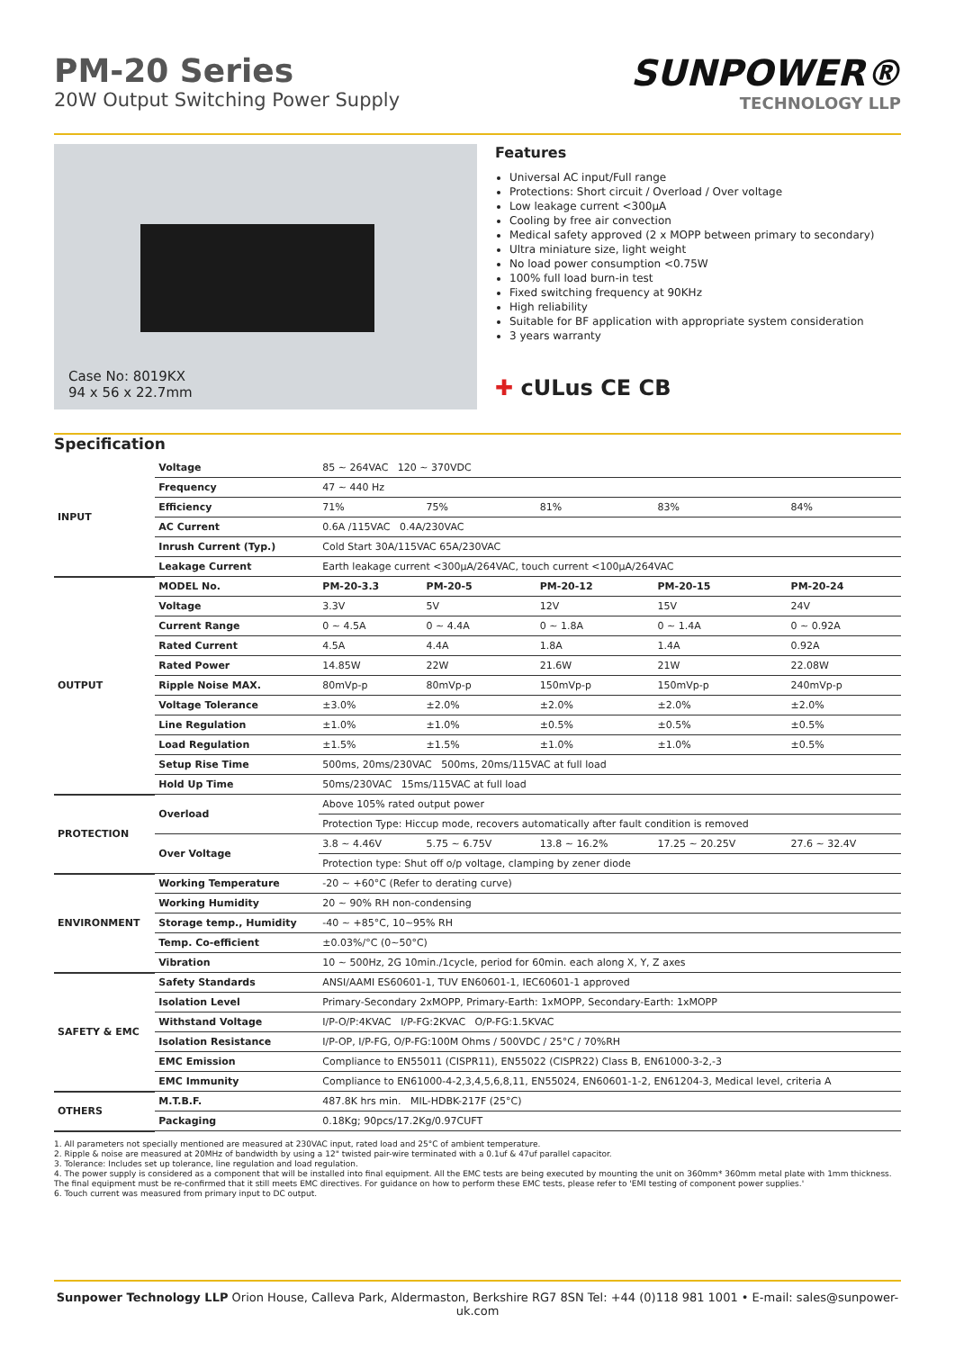PM-20 Series
20W Output Switching Power Supply
SUNPOWER®
TECHNOLOGY LLP
Case No: 8019KX
94 x 56 x 22.7mm
Features
Universal AC input/Full range
Protections: Short circuit / Overload / Over voltage
Low leakage current <300μA
Cooling by free air convection
Medical safety approved (2 x MOPP between primary to secondary)
Ultra miniature size, light weight
No load power consumption <0.75W
100% full load burn-in test
Fixed switching frequency at 90KHz
High reliability
Suitable for BF application with appropriate system consideration
3 years warranty
✚ cULus CE CB
Specification
| INPUT | Voltage | 85 ~ 264VAC 120 ~ 370VDC | | | | |
| | Frequency | 47 ~ 440 Hz | | | | |
| | Efficiency | 71% | 75% | 81% | 83% | 84% |
| | AC Current | 0.6A /115VAC 0.4A/230VAC | | | | |
| | Inrush Current (Typ.) | Cold Start 30A/115VAC 65A/230VAC | | | | |
| | Leakage Current | Earth leakage current <300μA/264VAC, touch current <100μA/264VAC | | | | |
| OUTPUT | MODEL No. | PM-20-3.3 | PM-20-5 | PM-20-12 | PM-20-15 | PM-20-24 |
| | Voltage | 3.3V | 5V | 12V | 15V | 24V |
| | Current Range | 0 ~ 4.5A | 0 ~ 4.4A | 0 ~ 1.8A | 0 ~ 1.4A | 0 ~ 0.92A |
| | Rated Current | 4.5A | 4.4A | 1.8A | 1.4A | 0.92A |
| | Rated Power | 14.85W | 22W | 21.6W | 21W | 22.08W |
| | Ripple Noise MAX. | 80mVp-p | 80mVp-p | 150mVp-p | 150mVp-p | 240mVp-p |
| | Voltage Tolerance | ±3.0% | ±2.0% | ±2.0% | ±2.0% | ±2.0% |
| | Line Regulation | ±1.0% | ±1.0% | ±0.5% | ±0.5% | ±0.5% |
| | Load Regulation | ±1.5% | ±1.5% | ±1.0% | ±1.0% | ±0.5% |
| | Setup Rise Time | 500ms, 20ms/230VAC 500ms, 20ms/115VAC at full load | | | | |
| | Hold Up Time | 50ms/230VAC 15ms/115VAC at full load | | | | |
| PROTECTION | Overload | Above 105% rated output power | | | | |
| | | Protection Type: Hiccup mode, recovers automatically after fault condition is removed | | | | |
| | Over Voltage | 3.8 ~ 4.46V | 5.75 ~ 6.75V | 13.8 ~ 16.2% | 17.25 ~ 20.25V | 27.6 ~ 32.4V |
| | | Protection type: Shut off o/p voltage, clamping by zener diode | | | | |
| ENVIRONMENT | Working Temperature | -20 ~ +60°C (Refer to derating curve) | | | | |
| | Working Humidity | 20 ~ 90% RH non-condensing | | | | |
| | Storage temp., Humidity | -40 ~ +85°C, 10~95% RH | | | | |
| | Temp. Co-efficient | ±0.03%/°C (0~50°C) | | | | |
| | Vibration | 10 ~ 500Hz, 2G 10min./1cycle, period for 60min. each along X, Y, Z axes | | | | |
| SAFETY & EMC | Safety Standards | ANSI/AAMI ES60601-1, TUV EN60601-1, IEC60601-1 approved | | | | |
| | Isolation Level | Primary-Secondary 2xMOPP, Primary-Earth: 1xMOPP, Secondary-Earth: 1xMOPP | | | | |
| | Withstand Voltage | I/P-O/P:4KVAC I/P-FG:2KVAC O/P-FG:1.5KVAC | | | | |
| | Isolation Resistance | I/P-OP, I/P-FG, O/P-FG:100M Ohms / 500VDC / 25°C / 70%RH | | | | |
| | EMC Emission | Compliance to EN55011 (CISPR11), EN55022 (CISPR22) Class B, EN61000-3-2,-3 | | | | |
| | EMC Immunity | Compliance to EN61000-4-2,3,4,5,6,8,11, EN55024, EN60601-1-2, EN61204-3, Medical level, criteria A | | | | |
| OTHERS | M.T.B.F. | 487.8K hrs min. MIL-HDBK-217F (25°C) | | | | |
| | Packaging | 0.18Kg; 90pcs/17.2Kg/0.97CUFT | | | | |
1. All parameters not specially mentioned are measured at 230VAC input, rated load and 25°C of ambient temperature.
2. Ripple & noise are measured at 20MHz of bandwidth by using a 12" twisted pair-wire terminated with a 0.1uf & 47uf parallel capacitor.
3. Tolerance: Includes set up tolerance, line regulation and load regulation.
4. The power supply is considered as a component that will be installed into final equipment. All the EMC tests are being executed by mounting the unit on 360mm* 360mm metal plate with 1mm thickness. The final equipment must be re-confirmed that it still meets EMC directives. For guidance on how to perform these EMC tests, please refer to 'EMI testing of component power supplies.'
6. Touch current was measured from primary input to DC output.
Sunpower Technology LLP Orion House, Calleva Park, Aldermaston, Berkshire RG7 8SN Tel: +44 (0)118 981 1001 • E-mail: sales@sunpower-uk.com